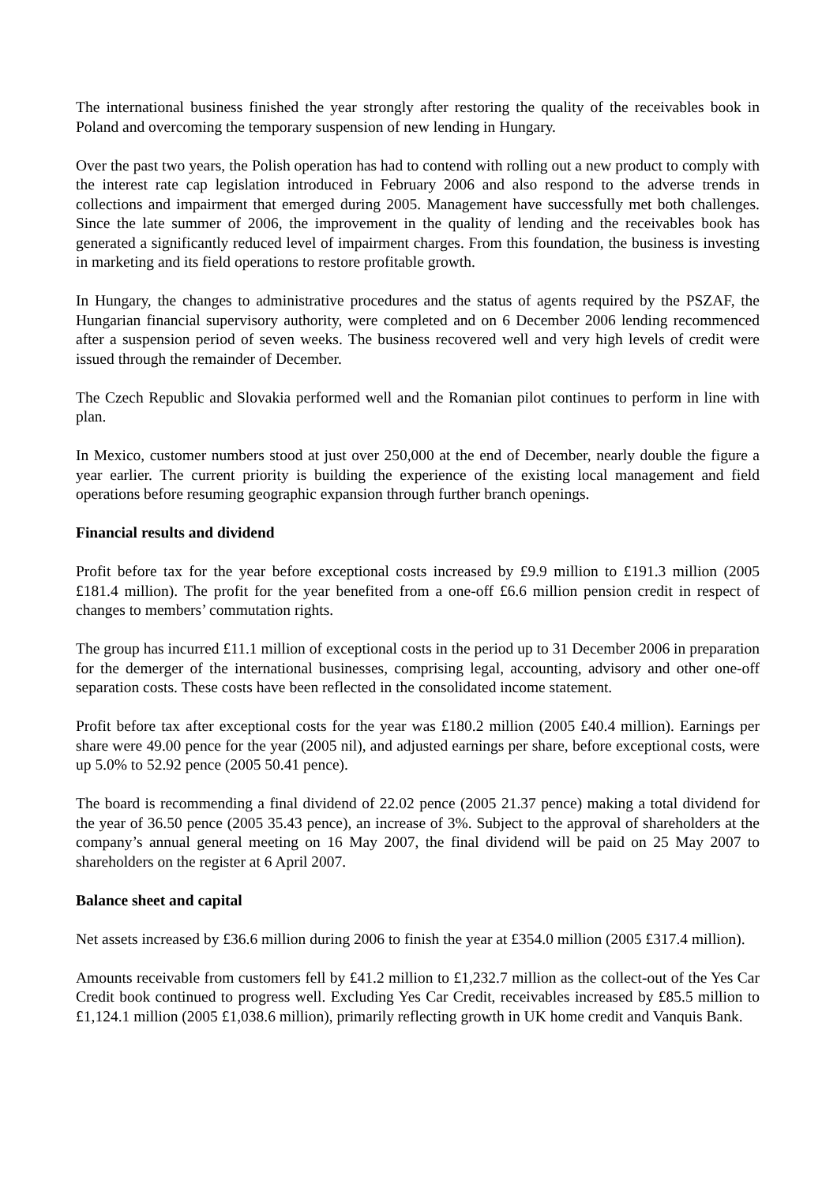The international business finished the year strongly after restoring the quality of the receivables book in Poland and overcoming the temporary suspension of new lending in Hungary.
Over the past two years, the Polish operation has had to contend with rolling out a new product to comply with the interest rate cap legislation introduced in February 2006 and also respond to the adverse trends in collections and impairment that emerged during 2005. Management have successfully met both challenges. Since the late summer of 2006, the improvement in the quality of lending and the receivables book has generated a significantly reduced level of impairment charges. From this foundation, the business is investing in marketing and its field operations to restore profitable growth.
In Hungary, the changes to administrative procedures and the status of agents required by the PSZAF, the Hungarian financial supervisory authority, were completed and on 6 December 2006 lending recommenced after a suspension period of seven weeks. The business recovered well and very high levels of credit were issued through the remainder of December.
The Czech Republic and Slovakia performed well and the Romanian pilot continues to perform in line with plan.
In Mexico, customer numbers stood at just over 250,000 at the end of December, nearly double the figure a year earlier. The current priority is building the experience of the existing local management and field operations before resuming geographic expansion through further branch openings.
Financial results and dividend
Profit before tax for the year before exceptional costs increased by £9.9 million to £191.3 million (2005 £181.4 million). The profit for the year benefited from a one-off £6.6 million pension credit in respect of changes to members’ commutation rights.
The group has incurred £11.1 million of exceptional costs in the period up to 31 December 2006 in preparation for the demerger of the international businesses, comprising legal, accounting, advisory and other one-off separation costs. These costs have been reflected in the consolidated income statement.
Profit before tax after exceptional costs for the year was £180.2 million (2005 £40.4 million). Earnings per share were 49.00 pence for the year (2005 nil), and adjusted earnings per share, before exceptional costs, were up 5.0% to 52.92 pence (2005 50.41 pence).
The board is recommending a final dividend of 22.02 pence (2005 21.37 pence) making a total dividend for the year of 36.50 pence (2005 35.43 pence), an increase of 3%. Subject to the approval of shareholders at the company’s annual general meeting on 16 May 2007, the final dividend will be paid on 25 May 2007 to shareholders on the register at 6 April 2007.
Balance sheet and capital
Net assets increased by £36.6 million during 2006 to finish the year at £354.0 million (2005 £317.4 million).
Amounts receivable from customers fell by £41.2 million to £1,232.7 million as the collect-out of the Yes Car Credit book continued to progress well. Excluding Yes Car Credit, receivables increased by £85.5 million to £1,124.1 million (2005 £1,038.6 million), primarily reflecting growth in UK home credit and Vanquis Bank.